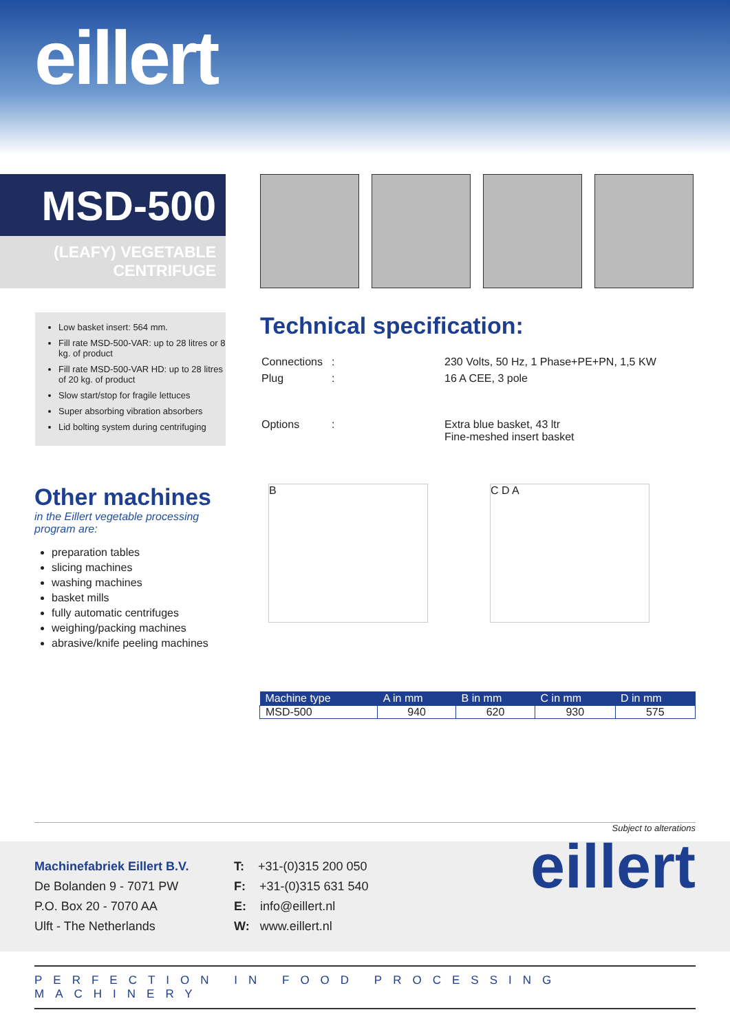eillert
MSD-500
(LEAFY) VEGETABLE CENTRIFUGE
Low basket insert: 564 mm.
Fill rate MSD-500-VAR: up to 28 litres or 8 kg. of product
Fill rate MSD-500-VAR HD: up to 28 litres of 20 kg. of product
Slow start/stop for fragile lettuces
Super absorbing vibration absorbers
Lid bolting system during centrifuging
Technical specification:
| Connections | : | 230 Volts, 50 Hz, 1 Phase+PE+PN, 1,5 KW |
| Plug | : | 16 A CEE, 3 pole |
| Options | : | Extra blue basket, 43 ltr Fine-meshed insert basket |
Other machines
in the Eillert vegetable processing program are:
preparation tables
slicing machines
washing machines
basket mills
fully automatic centrifuges
weighing/packing machines
abrasive/knife peeling machines
B C D A
| Machine type | A in mm | B in mm | C in mm | D in mm |
| --- | --- | --- | --- | --- |
| MSD-500 | 940 | 620 | 930 | 575 |
Subject to alterations
Machinefabriek Eillert B.V.
De Bolanden 9 - 7071 PW
P.O. Box 20 - 7070 AA
Ulft - The Netherlands
T: +31-(0)315 200 050
F: +31-(0)315 631 540
E: info@eillert.nl
W: www.eillert.nl
eillert
PERFECTION IN FOOD PROCESSING MACHINERY